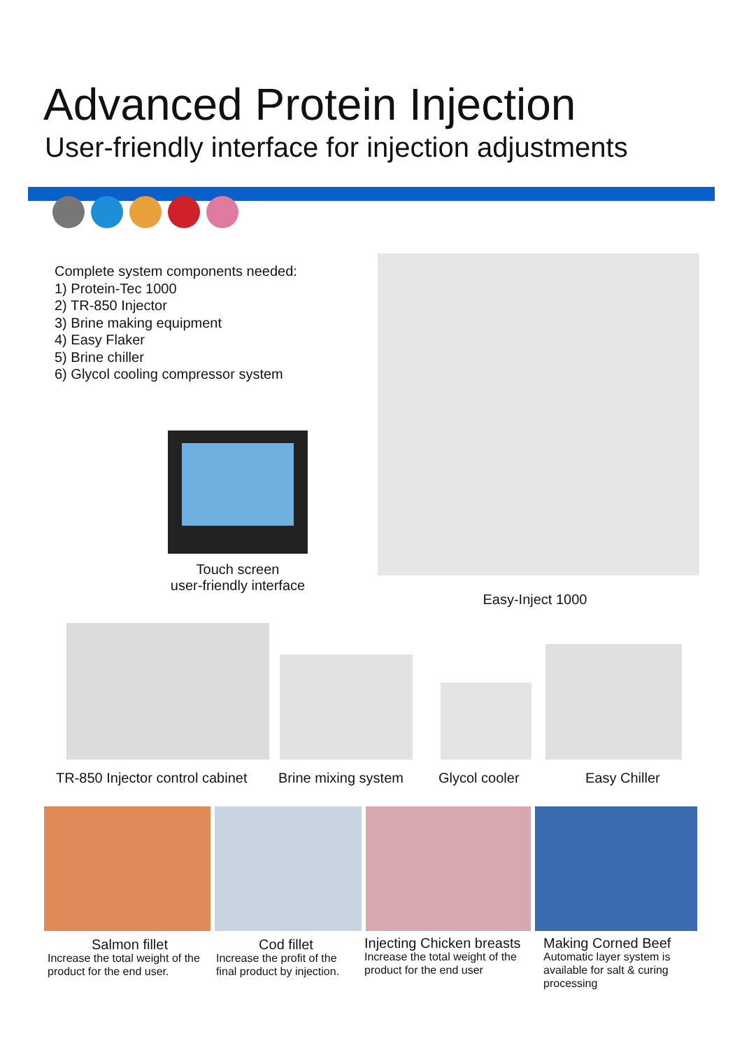Advanced Protein Injection
User-friendly interface for injection adjustments
Complete system components needed:
1) Protein-Tec 1000
2) TR-850 Injector
3) Brine making equipment
4) Easy Flaker
5) Brine chiller
6) Glycol cooling compressor system
Touch screen
user-friendly interface
Easy-Inject 1000
TR-850 Injector control cabinet
Brine mixing system Glycol cooler Easy Chiller
Salmon fillet
Increase the total weight of the product for the end user.
Cod fillet
Increase the profit of the final product by injection.
Injecting Chicken breasts
Increase the total weight of the product for the end user
Making Corned Beef
Automatic layer system is available for salt & curing processing